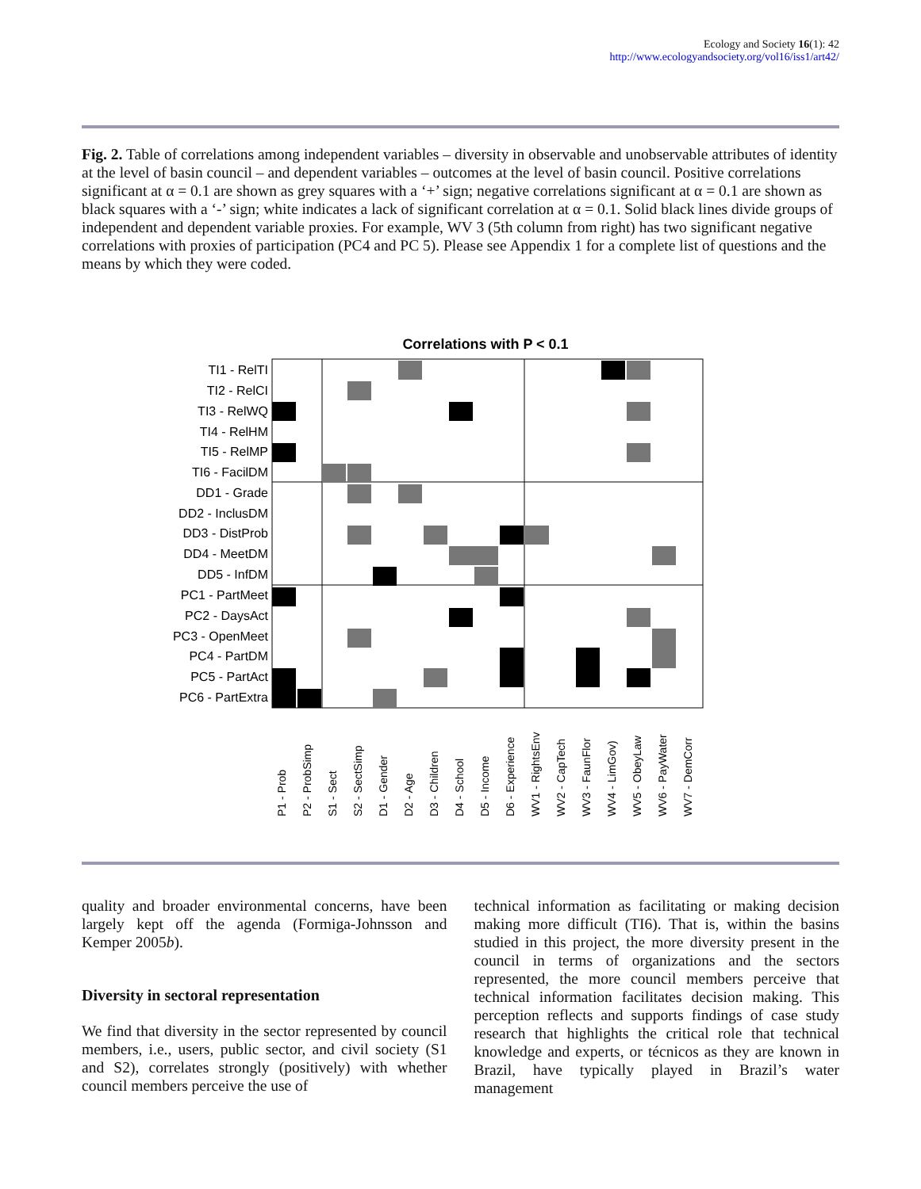Ecology and Society 16(1): 42
http://www.ecologyandsociety.org/vol16/iss1/art42/
Fig. 2. Table of correlations among independent variables – diversity in observable and unobservable attributes of identity at the level of basin council – and dependent variables – outcomes at the level of basin council. Positive correlations significant at α = 0.1 are shown as grey squares with a ‘+’ sign; negative correlations significant at α = 0.1 are shown as black squares with a ‘-’ sign; white indicates a lack of significant correlation at α = 0.1. Solid black lines divide groups of independent and dependent variable proxies. For example, WV 3 (5th column from right) has two significant negative correlations with proxies of participation (PC4 and PC 5). Please see Appendix 1 for a complete list of questions and the means by which they were coded.
Correlations with P < 0.1
TI1 - RelTI
TI2 - RelCI
TI3 - RelWQ
TI4 - RelHM
TI5 - RelMP
TI6 - FacilDM
DD1 - Grade
DD2 - InclusDM
DD3 - DistProb
DD4 - MeetDM
DD5 - InfDM
PC1 - PartMeet
PC2 - DaysAct
PC3 - OpenMeet
PC4 - PartDM
PC5 - PartAct
PC6 - PartExtra
P1 - Prob
P2 - ProbSimp
S1 - Sect
S2 - SectSimp
D1 - Gender
D2 - Age
D3 - Children
D4 - School
D5 - Income
D6 - Experience
WV1 - RightsEnv
WV2 - CapTech
WV3 - FaunFlor
WV4 - LimGov)
WV5 - ObeyLaw
WV6 - PayWater
WV7 - DemCorr
quality and broader environmental concerns, have been largely kept off the agenda (Formiga-Johnsson and Kemper 2005b).
Diversity in sectoral representation
We find that diversity in the sector represented by council members, i.e., users, public sector, and civil society (S1 and S2), correlates strongly (positively) with whether council members perceive the use of
technical information as facilitating or making decision making more difficult (TI6). That is, within the basins studied in this project, the more diversity present in the council in terms of organizations and the sectors represented, the more council members perceive that technical information facilitates decision making. This perception reflects and supports findings of case study research that highlights the critical role that technical knowledge and experts, or técnicos as they are known in Brazil, have typically played in Brazil’s water management